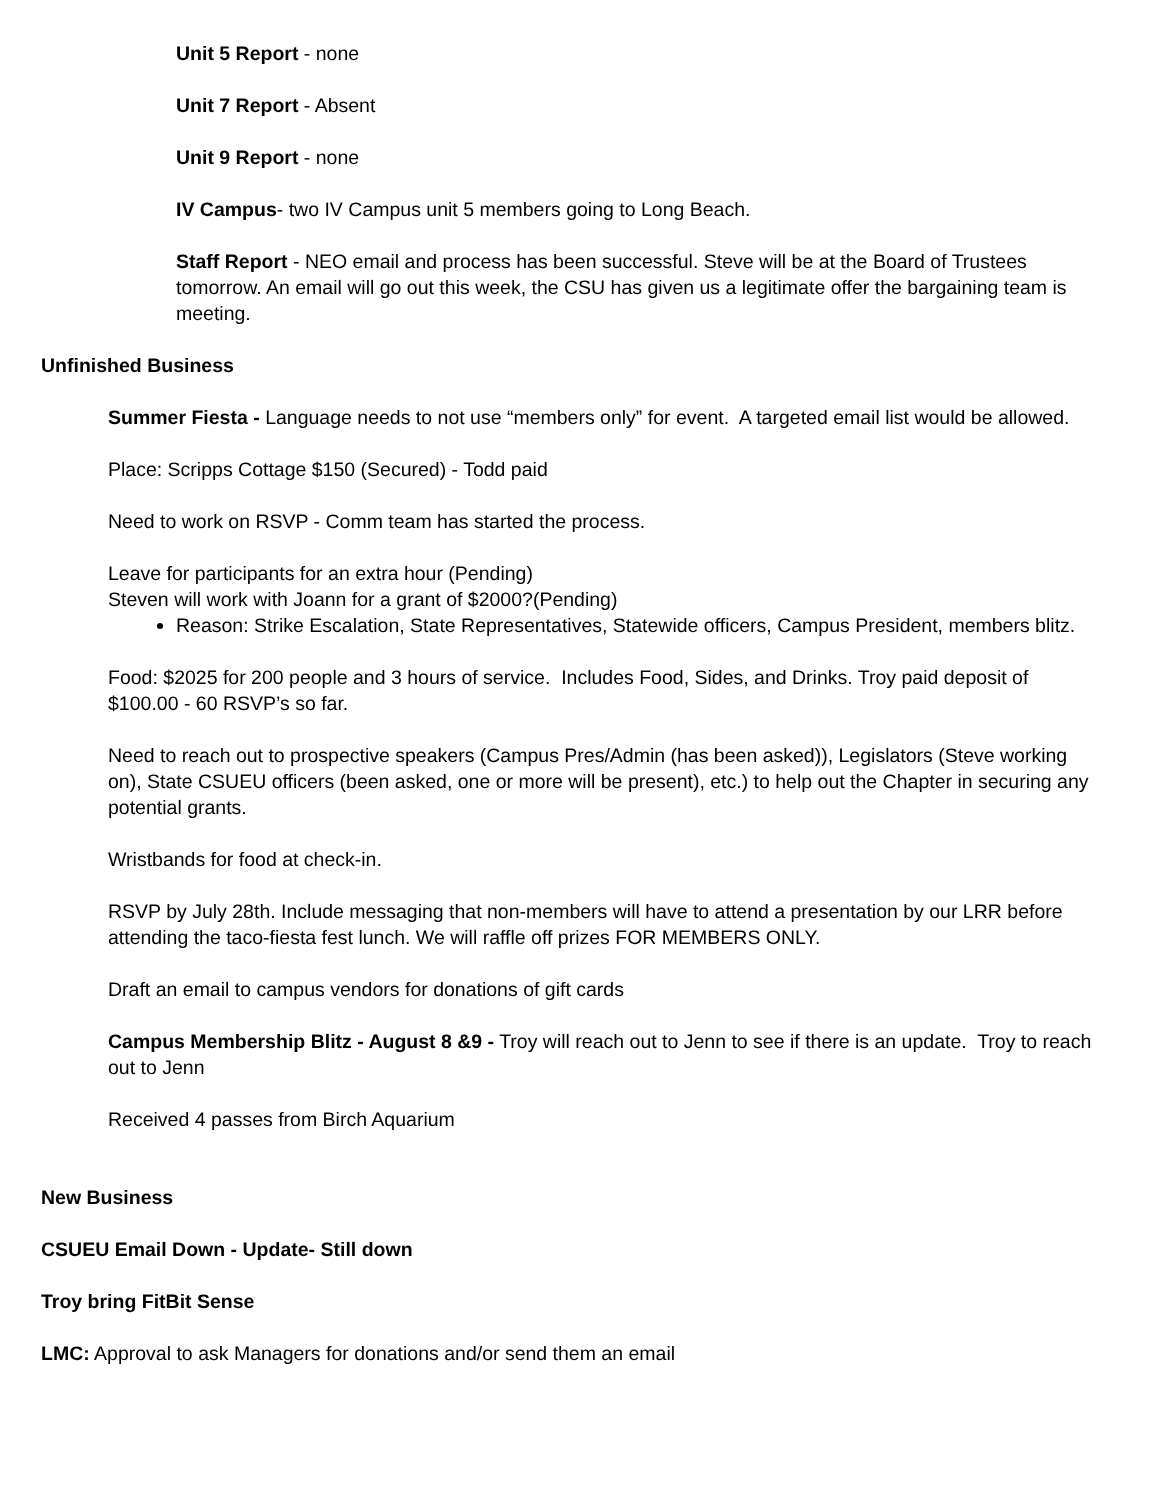Unit 5 Report - none
Unit 7 Report - Absent
Unit 9 Report - none
IV Campus- two IV Campus unit 5 members going to Long Beach.
Staff Report - NEO email and process has been successful. Steve will be at the Board of Trustees tomorrow. An email will go out this week, the CSU has given us a legitimate offer the bargaining team is meeting.
Unfinished Business
Summer Fiesta - Language needs to not use “members only” for event. A targeted email list would be allowed.
Place: Scripps Cottage $150 (Secured) - Todd paid
Need to work on RSVP - Comm team has started the process.
Leave for participants for an extra hour (Pending)
Steven will work with Joann for a grant of $2000?(Pending)
Reason: Strike Escalation, State Representatives, Statewide officers, Campus President, members blitz.
Food: $2025 for 200 people and 3 hours of service. Includes Food, Sides, and Drinks. Troy paid deposit of $100.00 - 60 RSVP’s so far.
Need to reach out to prospective speakers (Campus Pres/Admin (has been asked)), Legislators (Steve working on), State CSUEU officers (been asked, one or more will be present), etc.) to help out the Chapter in securing any potential grants.
Wristbands for food at check-in.
RSVP by July 28th. Include messaging that non-members will have to attend a presentation by our LRR before attending the taco-fiesta fest lunch. We will raffle off prizes FOR MEMBERS ONLY.
Draft an email to campus vendors for donations of gift cards
Campus Membership Blitz - August 8 &9 - Troy will reach out to Jenn to see if there is an update. Troy to reach out to Jenn
Received 4 passes from Birch Aquarium
New Business
CSUEU Email Down - Update- Still down
Troy bring FitBit Sense
LMC: Approval to ask Managers for donations and/or send them an email